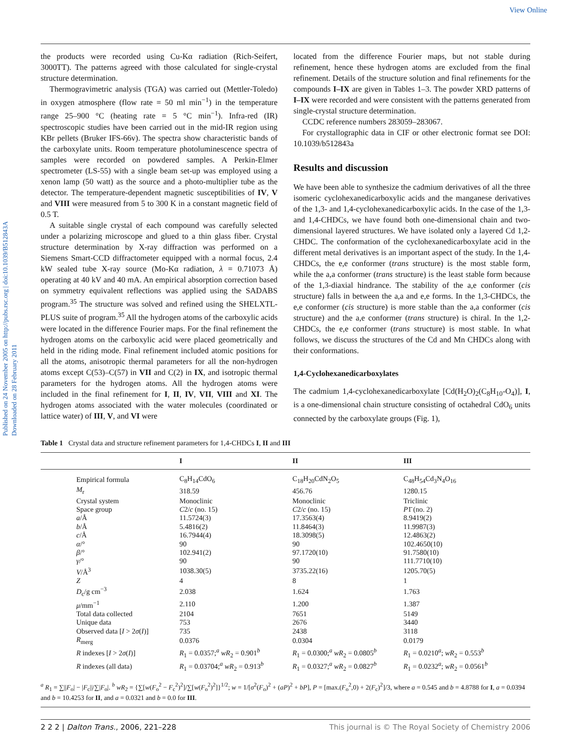View Online
Published on 24 November 2005 on http://pubs.rsc.org | doi:10.1039/B512843A
Downloaded on 28 February 2011
the products were recorded using Cu-Kα radiation (Rich-Seifert, 3000TT). The patterns agreed with those calculated for single-crystal structure determination.
Thermogravimetric analysis (TGA) was carried out (Mettler-Toledo) in oxygen atmosphere (flow rate = 50 ml min<sup>−1</sup>) in the temperature range 25–900 °C (heating rate = 5 °C min<sup>−1</sup>). Infra-red (IR) spectroscopic studies have been carried out in the mid-IR region using KBr pellets (Bruker IFS-66v). The spectra show characteristic bands of the carboxylate units. Room temperature photoluminescence spectra of samples were recorded on powdered samples. A Perkin-Elmer spectrometer (LS-55) with a single beam set-up was employed using a xenon lamp (50 watt) as the source and a photo-multiplier tube as the detector. The temperature-dependent magnetic susceptibilities of IV, V and VIII were measured from 5 to 300 K in a constant magnetic field of 0.5 T.
A suitable single crystal of each compound was carefully selected under a polarizing microscope and glued to a thin glass fiber. Crystal structure determination by X-ray diffraction was performed on a Siemens Smart-CCD diffractometer equipped with a normal focus, 2.4 kW sealed tube X-ray source (Mo-Kα radiation, λ = 0.71073 Å) operating at 40 kV and 40 mA. An empirical absorption correction based on symmetry equivalent reflections was applied using the SADABS program.<sup>35</sup> The structure was solved and refined using the SHELXTL-PLUS suite of program.<sup>35</sup> All the hydrogen atoms of the carboxylic acids were located in the difference Fourier maps. For the final refinement the hydrogen atoms on the carboxylic acid were placed geometrically and held in the riding mode. Final refinement included atomic positions for all the atoms, anisotropic thermal parameters for all the non-hydrogen atoms except C(53)–C(57) in VII and C(2) in IX, and isotropic thermal parameters for the hydrogen atoms. All the hydrogen atoms were included in the final refinement for I, II, IV, VII, VIII and XI. The hydrogen atoms associated with the water molecules (coordinated or lattice water) of III, V, and VI were
located from the difference Fourier maps, but not stable during refinement, hence these hydrogen atoms are excluded from the final refinement. Details of the structure solution and final refinements for the compounds I–IX are given in Tables 1–3. The powder XRD patterns of I–IX were recorded and were consistent with the patterns generated from single-crystal structure determination.
CCDC reference numbers 283059–283067.
For crystallographic data in CIF or other electronic format see DOI: 10.1039/b512843a
Results and discussion
We have been able to synthesize the cadmium derivatives of all the three isomeric cyclohexanedicarboxylic acids and the manganese derivatives of the 1,3- and 1,4-cyclohexanedicarboxylic acids. In the case of the 1,3- and 1,4-CHDCs, we have found both one-dimensional chain and two-dimensional layered structures. We have isolated only a layered Cd 1,2-CHDC. The conformation of the cyclohexanedicarboxylate acid in the different metal derivatives is an important aspect of the study. In the 1,4-CHDCs, the e,e conformer (trans structure) is the most stable form, while the a,a conformer (trans structure) is the least stable form because of the 1,3-diaxial hindrance. The stability of the a,e conformer (cis structure) falls in between the a,a and e,e forms. In the 1,3-CHDCs, the e,e conformer (cis structure) is more stable than the a,a conformer (cis structure) and the a,e conformer (trans structure) is chiral. In the 1,2-CHDCs, the e,e conformer (trans structure) is most stable. In what follows, we discuss the structures of the Cd and Mn CHDCs along with their conformations.
1,4-Cyclohexanedicarboxylates
The cadmium 1,4-cyclohexanedicarboxylate [Cd(H<sub>2</sub>O)<sub>2</sub>(C<sub>8</sub>H<sub>10</sub>-O<sub>4</sub>)], I, is a one-dimensional chain structure consisting of octahedral CdO<sub>6</sub> units connected by the carboxylate groups (Fig. 1),
Table 1 Crystal data and structure refinement parameters for 1,4-CHDCs I, II and III
| | I | II | III |
| --- | --- | --- | --- |
| Empirical formula | C<sub>8</sub>H<sub>14</sub>CdO<sub>6</sub> | C<sub>18</sub>H<sub>20</sub>CdN<sub>2</sub>O<sub>5</sub> | C<sub>48</sub>H<sub>54</sub>Cd<sub>3</sub>N<sub>4</sub>O<sub>16</sub> |
| M<sub>r</sub> | 318.59 | 456.76 | 1280.15 |
| Crystal system | Monoclinic | Monoclinic | Triclinic |
| Space group | C 2/ c (no. 15) | C 2/ c (no. 15) | P 1̄ (no. 2) |
| a /Å | 11.5724(3) | 17.3563(4) | 8.9419(2) |
| b /Å | 5.4816(2) | 11.8464(3) | 11.9987(3) |
| c /Å | 16.7944(4) | 18.3098(5) | 12.4863(2) |
| α /° | 90 | 90 | 102.4650(10) |
| β /° | 102.941(2) | 97.1720(10) | 91.7580(10) |
| γ /° | 90 | 90 | 111.7710(10) |
| V /Å<sup>3</sup> | 1038.30(5) | 3735.22(16) | 1205.70(5) |
| Z | 4 | 8 | 1 |
| D<sub>c</sub>/g cm<sup>−3</sup> | 2.038 | 1.624 | 1.763 |
| μ /mm<sup>−1</sup> | 2.110 | 1.200 | 1.387 |
| Total data collected | 2104 | 7651 | 5149 |
| Unique data | 753 | 2676 | 3440 |
| Observed data [ I > 2 σ ( I )] | 735 | 2438 | 3118 |
| R<sub>merg</sub> | 0.0376 | 0.0304 | 0.0179 |
| R indexes [ I > 2 σ ( I )] | R<sub>1</sub> = 0.0357;<sup>a</sup> wR<sub>2</sub> = 0.901<sup>b</sup> | R<sub>1</sub> = 0.0300;<sup>a</sup> wR<sub>2</sub> = 0.0805<sup>b</sup> | R<sub>1</sub> = 0.0210<sup>a</sup>; wR<sub>2</sub> = 0.553<sup>b</sup> |
| R indexes (all data) | R<sub>1</sub> = 0.03704;<sup>a</sup> wR<sub>2</sub> = 0.913<sup>b</sup> | R<sub>1</sub> = 0.0327;<sup>a</sup> wR<sub>2</sub> = 0.0827<sup>b</sup> | R<sub>1</sub> = 0.0232<sup>a</sup>; wR<sub>2</sub> = 0.0561<sup>b</sup> |
<sup>a</sup> R<sub>1</sub> = ∑||F<sub>o</sub>| − |F<sub>c</sub>||/∑|F<sub>o</sub>|. <sup>b</sup> wR<sub>2</sub> = {∑[w(F<sub>o</sub><sup>2</sup> − F<sub>c</sub><sup>2</sup>)<sup>2</sup>]/∑[w(F<sub>o</sub><sup>2</sup>)<sup>2</sup>]}<sup>1/2</sup>; w = 1/[σ<sup>2</sup>(F<sub>o</sub>)<sup>2</sup> + (aP)<sup>2</sup> + bP], P = [max.(F<sub>o</sub><sup>2</sup>,0) + 2(F<sub>c</sub>)<sup>2</sup>]/3, where a = 0.545 and b = 4.8788 for I, a = 0.0394 and b = 10.4253 for II, and a = 0.0321 and b = 0.0 for III.
2 2 2 | Dalton Trans., 2006, 221–228 This journal is © The Royal Society of Chemistry 2006